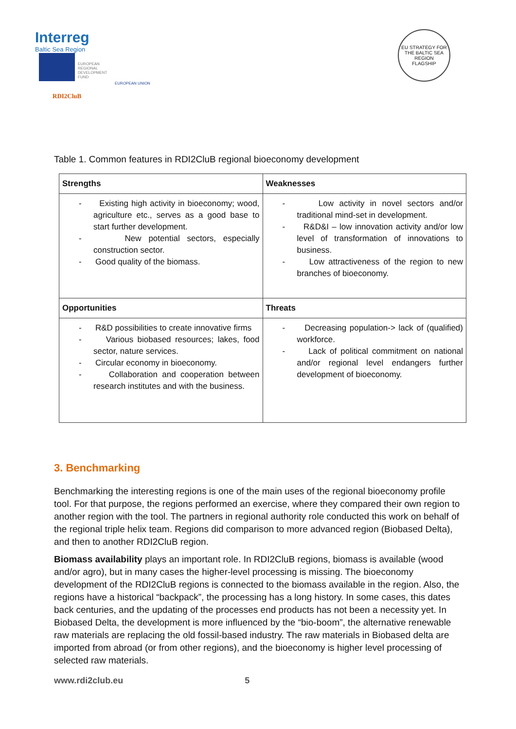Interreg
Baltic Sea Region
EUROPEAN
REGIONAL
DEVELOPMENT
FUND
EUROPEAN UNION
RDI2CluB
EU STRATEGY FOR THE BALTIC SEA REGION
FLAGSHIP
Table 1. Common features in RDI2CluB regional bioeconomy development
| Strengths | Weaknesses |
| --- | --- |
| - Existing high activity in bioeconomy; wood, agriculture etc., serves as a good base to start further development. - New potential sectors, especially construction sector. - Good quality of the biomass. | - Low activity in novel sectors and/or traditional mind-set in development. - R&D&I – low innovation activity and/or low level of transformation of innovations to business. - Low attractiveness of the region to new branches of bioeconomy. |
| Opportunities | Threats |
| - R&D possibilities to create innovative firms - Various biobased resources; lakes, food sector, nature services. - Circular economy in bioeconomy. - Collaboration and cooperation between research institutes and with the business. | - Decreasing population-> lack of (qualified) workforce. - Lack of political commitment on national and/or regional level endangers further development of bioeconomy. |
3. Benchmarking
Benchmarking the interesting regions is one of the main uses of the regional bioeconomy profile tool. For that purpose, the regions performed an exercise, where they compared their own region to another region with the tool. The partners in regional authority role conducted this work on behalf of the regional triple helix team. Regions did comparison to more advanced region (Biobased Delta), and then to another RDI2CluB region.
Biomass availability plays an important role. In RDI2CluB regions, biomass is available (wood and/or agro), but in many cases the higher-level processing is missing. The bioeconomy development of the RDI2CluB regions is connected to the biomass available in the region. Also, the regions have a historical “backpack”, the processing has a long history. In some cases, this dates back centuries, and the updating of the processes end products has not been a necessity yet. In Biobased Delta, the development is more influenced by the “bio-boom”, the alternative renewable raw materials are replacing the old fossil-based industry. The raw materials in Biobased delta are imported from abroad (or from other regions), and the bioeconomy is higher level processing of selected raw materials.
www.rdi2club.eu 5